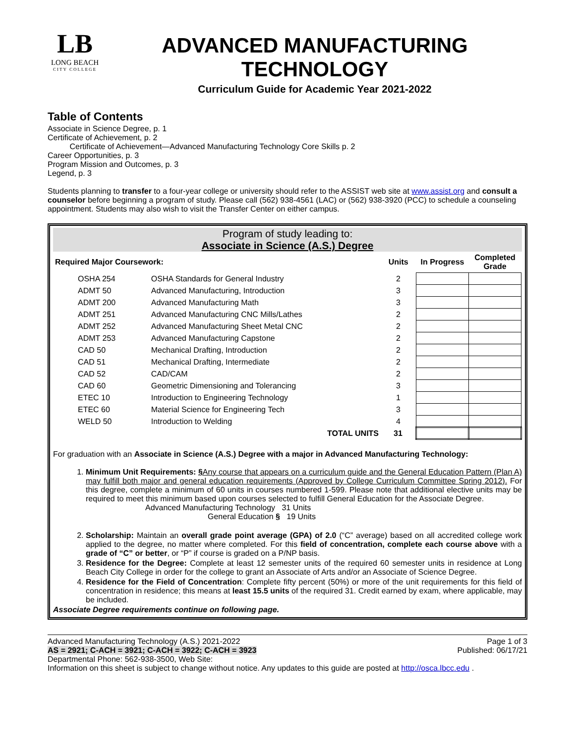LB
LONG BEACH
CITY COLLEGE
ADVANCED MANUFACTURING
TECHNOLOGY
Curriculum Guide for Academic Year 2021-2022
Table of Contents
Associate in Science Degree, p. 1
Certificate of Achievement, p. 2
Certificate of Achievement—Advanced Manufacturing Technology Core Skills p. 2
Career Opportunities, p. 3
Program Mission and Outcomes, p. 3
Legend, p. 3
Students planning to transfer to a four-year college or university should refer to the ASSIST web site at www.assist.org and consult a counselor before beginning a program of study. Please call (562) 938-4561 (LAC) or (562) 938-3920 (PCC) to schedule a counseling appointment. Students may also wish to visit the Transfer Center on either campus.
Program of study leading to:
Associate in Science (A.S.) Degree
| Required Major Coursework: | | Units | In Progress | Completed Grade |
| --- | --- | --- | --- | --- |
| OSHA 254 | OSHA Standards for General Industry | 2 | | |
| ADMT 50 | Advanced Manufacturing, Introduction | 3 | | |
| ADMT 200 | Advanced Manufacturing Math | 3 | | |
| ADMT 251 | Advanced Manufacturing CNC Mills/Lathes | 2 | | |
| ADMT 252 | Advanced Manufacturing Sheet Metal CNC | 2 | | |
| ADMT 253 | Advanced Manufacturing Capstone | 2 | | |
| CAD 50 | Mechanical Drafting, Introduction | 2 | | |
| CAD 51 | Mechanical Drafting, Intermediate | 2 | | |
| CAD 52 | CAD/CAM | 2 | | |
| CAD 60 | Geometric Dimensioning and Tolerancing | 3 | | |
| ETEC 10 | Introduction to Engineering Technology | 1 | | |
| ETEC 60 | Material Science for Engineering Tech | 3 | | |
| WELD 50 | Introduction to Welding | 4 | | |
| | TOTAL UNITS | 31 | | |
For graduation with an Associate in Science (A.S.) Degree with a major in Advanced Manufacturing Technology:
1. Minimum Unit Requirements: §Any course that appears on a curriculum guide and the General Education Pattern (Plan A) may fulfill both major and general education requirements (Approved by College Curriculum Committee Spring 2012). For this degree, complete a minimum of 60 units in courses numbered 1-599. Please note that additional elective units may be required to meet this minimum based upon courses selected to fulfill General Education for the Associate Degree.
Advanced Manufacturing Technology 31 Units
General Education § 19 Units
2. Scholarship: Maintain an overall grade point average (GPA) of 2.0 (“C” average) based on all accredited college work applied to the degree, no matter where completed. For this field of concentration, complete each course above with a grade of “C” or better, or “P” if course is graded on a P/NP basis.
3. Residence for the Degree: Complete at least 12 semester units of the required 60 semester units in residence at Long Beach City College in order for the college to grant an Associate of Arts and/or an Associate of Science Degree.
4. Residence for the Field of Concentration: Complete fifty percent (50%) or more of the unit requirements for this field of concentration in residence; this means at least 15.5 units of the required 31. Credit earned by exam, where applicable, may be included.
Associate Degree requirements continue on following page.
Advanced Manufacturing Technology (A.S.) 2021-2022 Page 1 of 3
AS = 2921; C-ACH = 3921; C-ACH = 3922; C-ACH = 3923 Published: 06/17/21
Departmental Phone: 562-938-3500, Web Site:
Information on this sheet is subject to change without notice. Any updates to this guide are posted at http://osca.lbcc.edu .